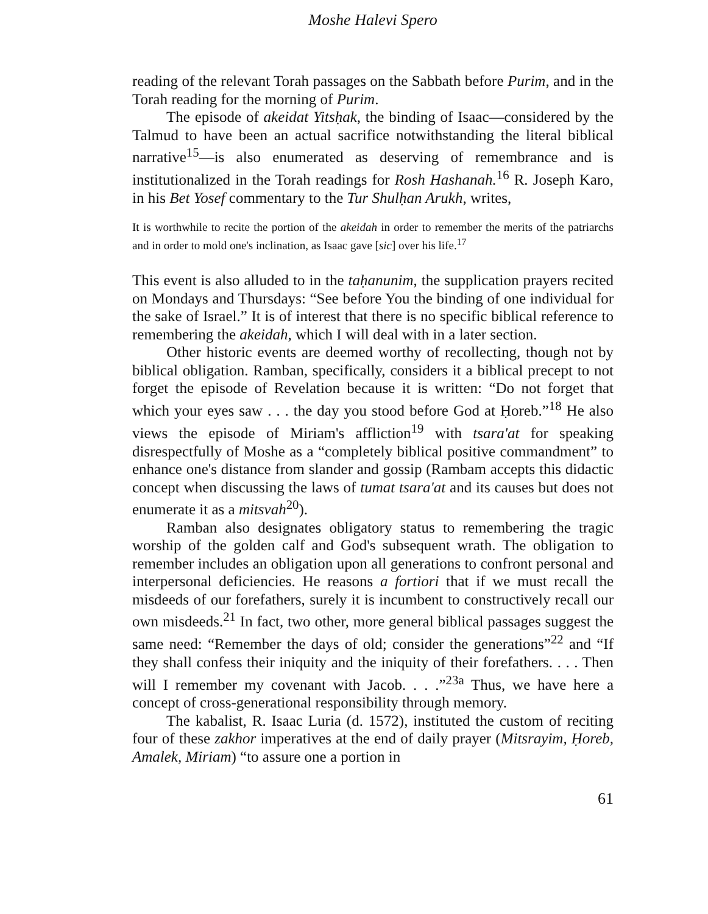Moshe Halevi Spero
reading of the relevant Torah passages on the Sabbath before Purim, and in the Torah reading for the morning of Purim.
The episode of akeidat Yitsḥak, the binding of Isaac—considered by the Talmud to have been an actual sacrifice notwithstanding the literal biblical narrative<sup>15</sup>—is also enumerated as deserving of remembrance and is institutionalized in the Torah readings for Rosh Hashanah.<sup>16</sup> R. Joseph Karo, in his Bet Yosef commentary to the Tur Shulḥan Arukh, writes,
It is worthwhile to recite the portion of the akeidah in order to remember the merits of the patriarchs and in order to mold one's inclination, as Isaac gave [sic] over his life.<sup>17</sup>
This event is also alluded to in the taḥanunim, the supplication prayers recited on Mondays and Thursdays: “See before You the binding of one individual for the sake of Israel.” It is of interest that there is no specific biblical reference to remembering the akeidah, which I will deal with in a later section.
Other historic events are deemed worthy of recollecting, though not by biblical obligation. Ramban, specifically, considers it a biblical precept to not forget the episode of Revelation because it is written: “Do not forget that which your eyes saw . . . the day you stood before God at Ḥoreb.”<sup>18</sup> He also views the episode of Miriam's affliction<sup>19</sup> with tsara'at for speaking disrespectfully of Moshe as a “completely biblical positive commandment” to enhance one's distance from slander and gossip (Rambam accepts this didactic concept when discussing the laws of tumat tsara'at and its causes but does not enumerate it as a mitsvah<sup>20</sup>).
Ramban also designates obligatory status to remembering the tragic worship of the golden calf and God's subsequent wrath. The obligation to remember includes an obligation upon all generations to confront personal and interpersonal deficiencies. He reasons a fortiori that if we must recall the misdeeds of our forefathers, surely it is incumbent to constructively recall our own misdeeds.<sup>21</sup> In fact, two other, more general biblical passages suggest the same need: “Remember the days of old; consider the generations”<sup>22</sup> and “If they shall confess their iniquity and the iniquity of their forefathers. . . . Then will I remember my covenant with Jacob. . . .”<sup>23a</sup> Thus, we have here a concept of cross-generational responsibility through memory.
The kabalist, R. Isaac Luria (d. 1572), instituted the custom of reciting four of these zakhor imperatives at the end of daily prayer (Mitsrayim, Ḥoreb, Amalek, Miriam) “to assure one a portion in
61